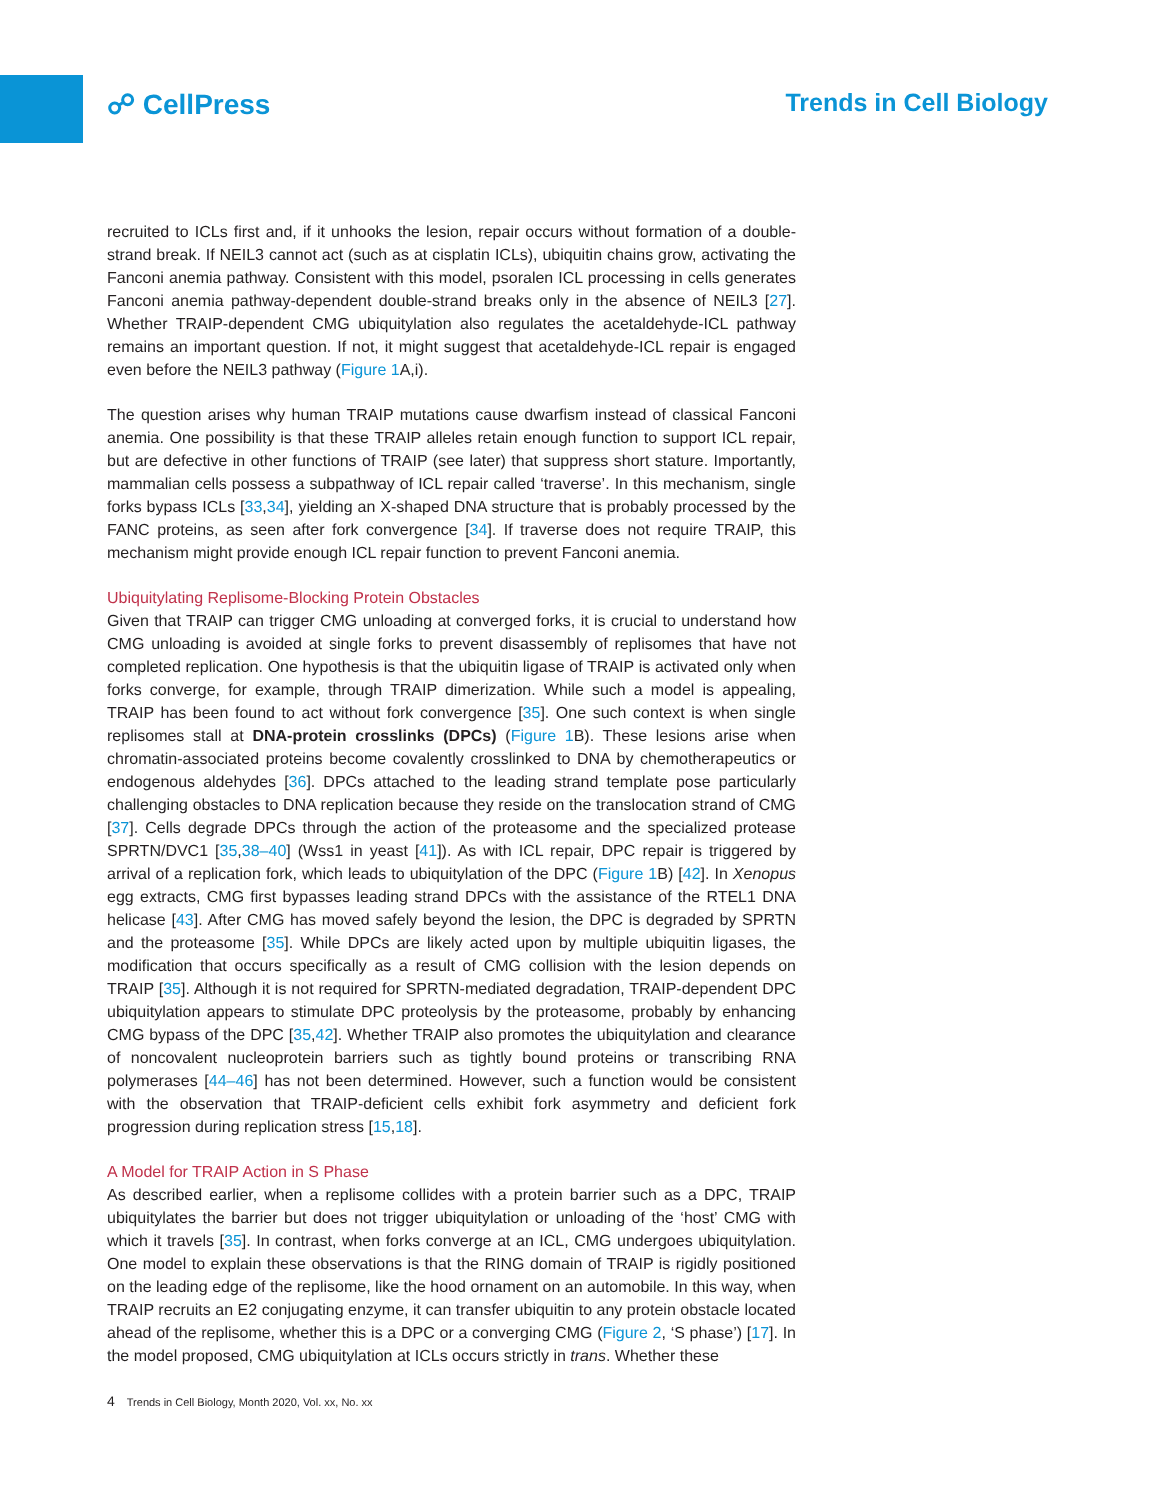☍ CellPress Trends in Cell Biology
recruited to ICLs first and, if it unhooks the lesion, repair occurs without formation of a double-strand break. If NEIL3 cannot act (such as at cisplatin ICLs), ubiquitin chains grow, activating the Fanconi anemia pathway. Consistent with this model, psoralen ICL processing in cells generates Fanconi anemia pathway-dependent double-strand breaks only in the absence of NEIL3 [27]. Whether TRAIP-dependent CMG ubiquitylation also regulates the acetaldehyde-ICL pathway remains an important question. If not, it might suggest that acetaldehyde-ICL repair is engaged even before the NEIL3 pathway (Figure 1 A,i).
The question arises why human TRAIP mutations cause dwarfism instead of classical Fanconi anemia. One possibility is that these TRAIP alleles retain enough function to support ICL repair, but are defective in other functions of TRAIP (see later) that suppress short stature. Importantly, mammalian cells possess a subpathway of ICL repair called ‘traverse’. In this mechanism, single forks bypass ICLs [33,34], yielding an X-shaped DNA structure that is probably processed by the FANC proteins, as seen after fork convergence [34]. If traverse does not require TRAIP, this mechanism might provide enough ICL repair function to prevent Fanconi anemia.
Ubiquitylating Replisome-Blocking Protein Obstacles
Given that TRAIP can trigger CMG unloading at converged forks, it is crucial to understand how CMG unloading is avoided at single forks to prevent disassembly of replisomes that have not completed replication. One hypothesis is that the ubiquitin ligase of TRAIP is activated only when forks converge, for example, through TRAIP dimerization. While such a model is appealing, TRAIP has been found to act without fork convergence [35]. One such context is when single replisomes stall at DNA-protein crosslinks (DPCs) (Figure 1 B). These lesions arise when chromatin-associated proteins become covalently crosslinked to DNA by chemotherapeutics or endogenous aldehydes [36]. DPCs attached to the leading strand template pose particularly challenging obstacles to DNA replication because they reside on the translocation strand of CMG [37]. Cells degrade DPCs through the action of the proteasome and the specialized protease SPRTN/DVC1 [35,38–40] (Wss1 in yeast [41]). As with ICL repair, DPC repair is triggered by arrival of a replication fork, which leads to ubiquitylation of the DPC (Figure 1 B) [42]. In Xenopus egg extracts, CMG first bypasses leading strand DPCs with the assistance of the RTEL1 DNA helicase [43]. After CMG has moved safely beyond the lesion, the DPC is degraded by SPRTN and the proteasome [35]. While DPCs are likely acted upon by multiple ubiquitin ligases, the modification that occurs specifically as a result of CMG collision with the lesion depends on TRAIP [35]. Although it is not required for SPRTN-mediated degradation, TRAIP-dependent DPC ubiquitylation appears to stimulate DPC proteolysis by the proteasome, probably by enhancing CMG bypass of the DPC [35,42]. Whether TRAIP also promotes the ubiquitylation and clearance of noncovalent nucleoprotein barriers such as tightly bound proteins or transcribing RNA polymerases [44–46] has not been determined. However, such a function would be consistent with the observation that TRAIP-deficient cells exhibit fork asymmetry and deficient fork progression during replication stress [15,18].
A Model for TRAIP Action in S Phase
As described earlier, when a replisome collides with a protein barrier such as a DPC, TRAIP ubiquitylates the barrier but does not trigger ubiquitylation or unloading of the ‘host’ CMG with which it travels [35]. In contrast, when forks converge at an ICL, CMG undergoes ubiquitylation. One model to explain these observations is that the RING domain of TRAIP is rigidly positioned on the leading edge of the replisome, like the hood ornament on an automobile. In this way, when TRAIP recruits an E2 conjugating enzyme, it can transfer ubiquitin to any protein obstacle located ahead of the replisome, whether this is a DPC or a converging CMG (Figure 2, ‘S phase’) [17]. In the model proposed, CMG ubiquitylation at ICLs occurs strictly in trans. Whether these
4 Trends in Cell Biology, Month 2020, Vol. xx, No. xx